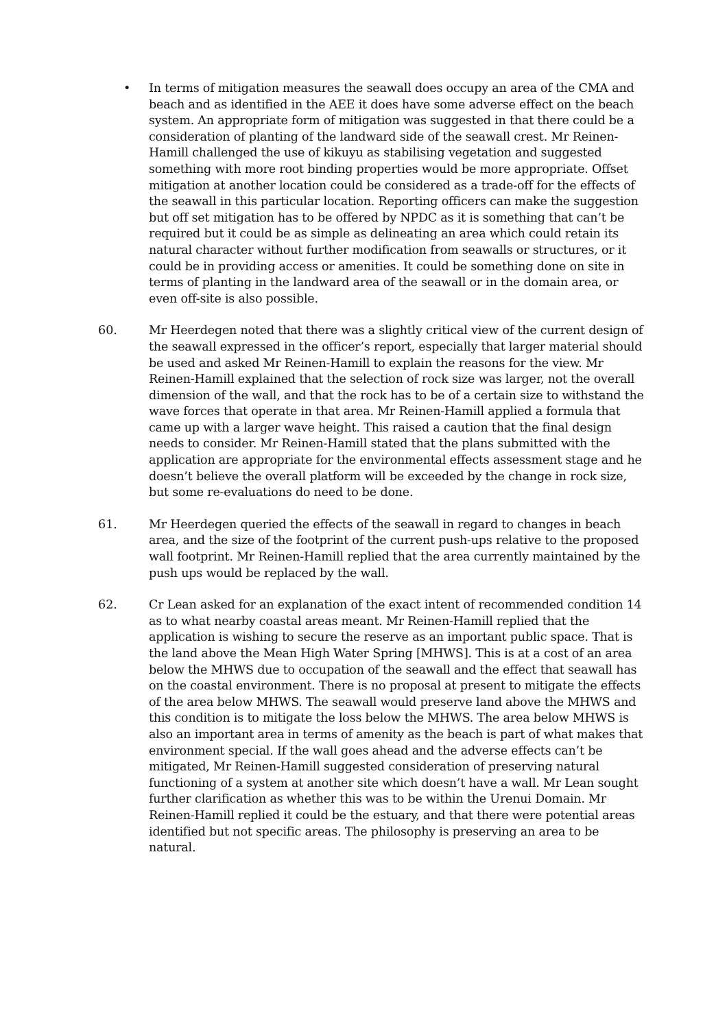• In terms of mitigation measures the seawall does occupy an area of the CMA and beach and as identified in the AEE it does have some adverse effect on the beach system. An appropriate form of mitigation was suggested in that there could be a consideration of planting of the landward side of the seawall crest. Mr Reinen-Hamill challenged the use of kikuyu as stabilising vegetation and suggested something with more root binding properties would be more appropriate. Offset mitigation at another location could be considered as a trade-off for the effects of the seawall in this particular location. Reporting officers can make the suggestion but off set mitigation has to be offered by NPDC as it is something that can’t be required but it could be as simple as delineating an area which could retain its natural character without further modification from seawalls or structures, or it could be in providing access or amenities. It could be something done on site in terms of planting in the landward area of the seawall or in the domain area, or even off-site is also possible.
60. Mr Heerdegen noted that there was a slightly critical view of the current design of the seawall expressed in the officer’s report, especially that larger material should be used and asked Mr Reinen-Hamill to explain the reasons for the view. Mr Reinen-Hamill explained that the selection of rock size was larger, not the overall dimension of the wall, and that the rock has to be of a certain size to withstand the wave forces that operate in that area. Mr Reinen-Hamill applied a formula that came up with a larger wave height. This raised a caution that the final design needs to consider. Mr Reinen-Hamill stated that the plans submitted with the application are appropriate for the environmental effects assessment stage and he doesn’t believe the overall platform will be exceeded by the change in rock size, but some re-evaluations do need to be done.
61. Mr Heerdegen queried the effects of the seawall in regard to changes in beach area, and the size of the footprint of the current push-ups relative to the proposed wall footprint. Mr Reinen-Hamill replied that the area currently maintained by the push ups would be replaced by the wall.
62. Cr Lean asked for an explanation of the exact intent of recommended condition 14 as to what nearby coastal areas meant. Mr Reinen-Hamill replied that the application is wishing to secure the reserve as an important public space. That is the land above the Mean High Water Spring [MHWS]. This is at a cost of an area below the MHWS due to occupation of the seawall and the effect that seawall has on the coastal environment. There is no proposal at present to mitigate the effects of the area below MHWS. The seawall would preserve land above the MHWS and this condition is to mitigate the loss below the MHWS. The area below MHWS is also an important area in terms of amenity as the beach is part of what makes that environment special. If the wall goes ahead and the adverse effects can’t be mitigated, Mr Reinen-Hamill suggested consideration of preserving natural functioning of a system at another site which doesn’t have a wall. Mr Lean sought further clarification as whether this was to be within the Urenui Domain. Mr Reinen-Hamill replied it could be the estuary, and that there were potential areas identified but not specific areas. The philosophy is preserving an area to be natural.